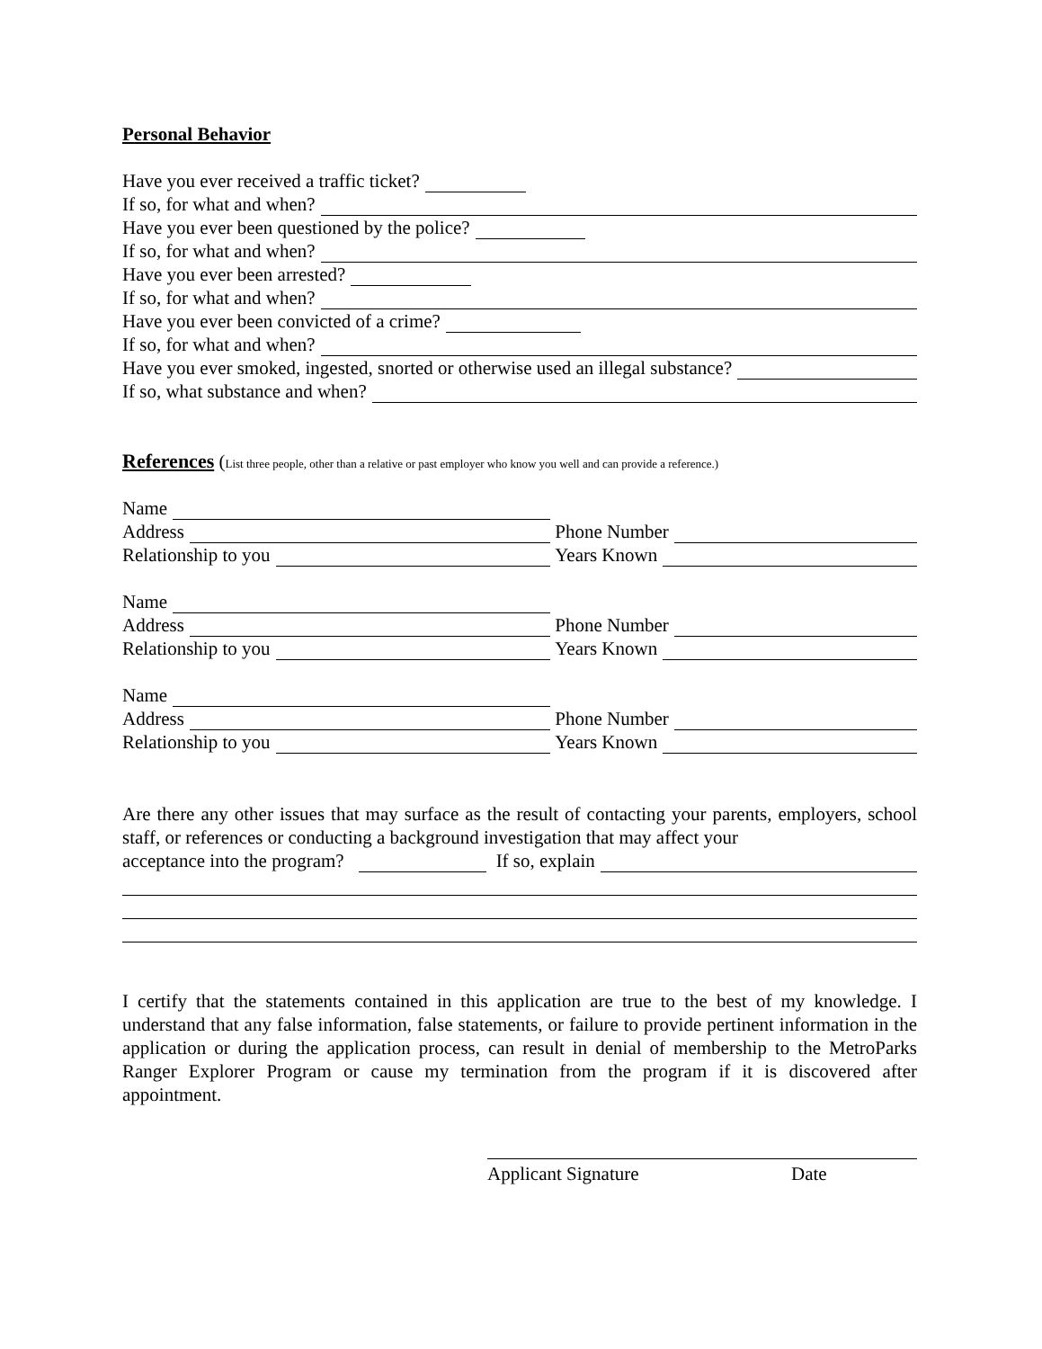Personal Behavior
Have you ever received a traffic ticket?
If so, for what and when?
Have you ever been questioned by the police?
If so, for what and when?
Have you ever been arrested?
If so, for what and when?
Have you ever been convicted of a crime?
If so, for what and when?
Have you ever smoked, ingested, snorted or otherwise used an illegal substance?
If so, what substance and when?
References (List three people, other than a relative or past employer who know you well and can provide a reference.)
Name
Address Phone Number
Relationship to you Years Known
Name
Address Phone Number
Relationship to you Years Known
Name
Address Phone Number
Relationship to you Years Known
Are there any other issues that may surface as the result of contacting your parents, employers, school staff, or references or conducting a background investigation that may affect your
acceptance into the program? If so, explain
I certify that the statements contained in this application are true to the best of my knowledge. I understand that any false information, false statements, or failure to provide pertinent information in the application or during the application process, can result in denial of membership to the MetroParks Ranger Explorer Program or cause my termination from the program if it is discovered after appointment.
Applicant Signature Date